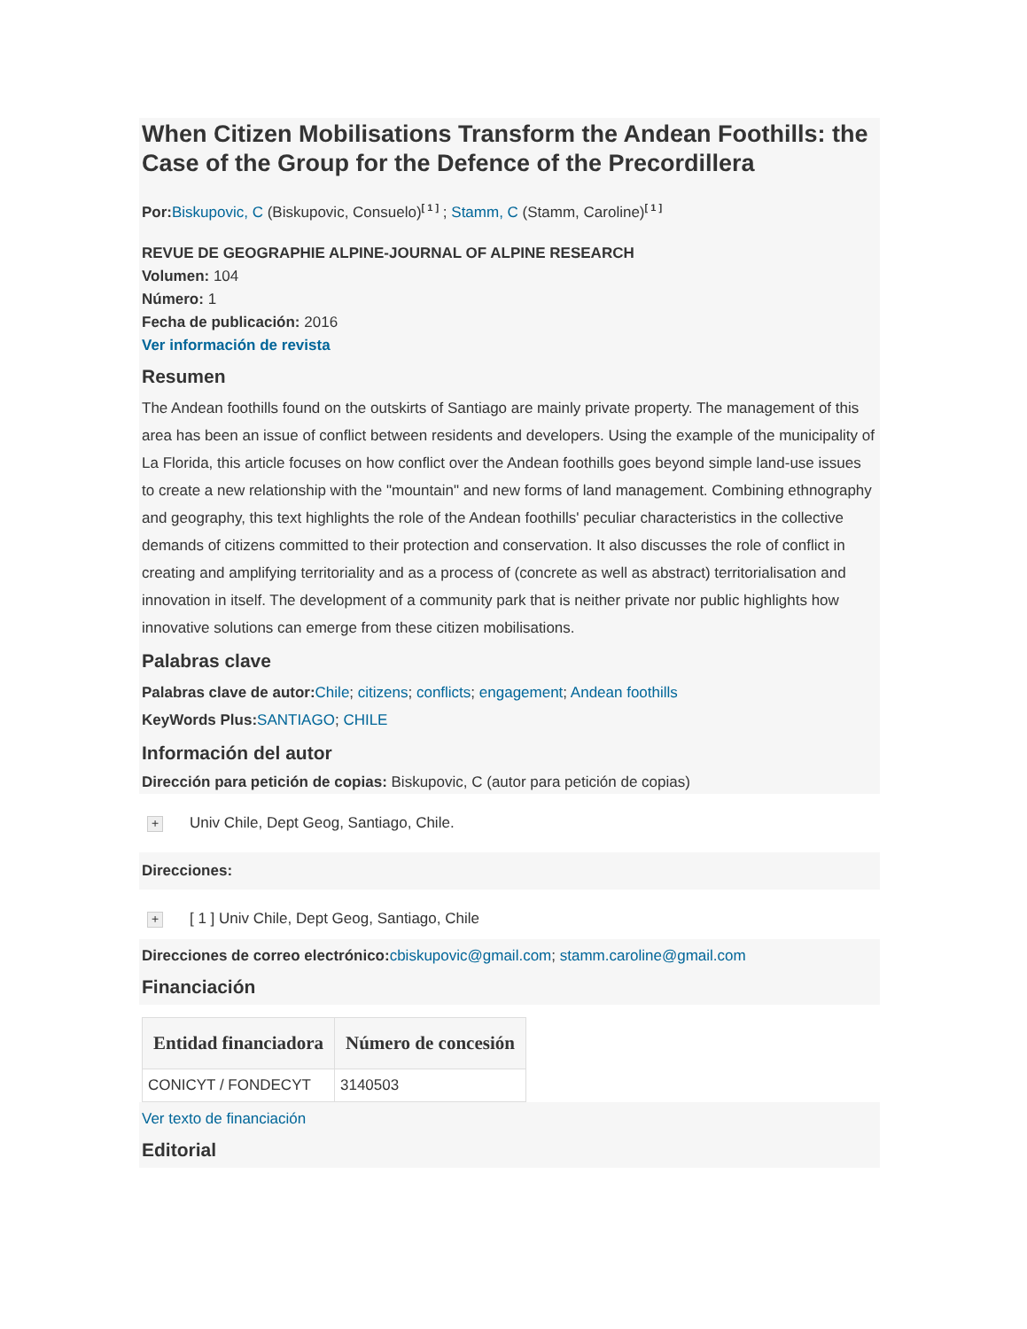When Citizen Mobilisations Transform the Andean Foothills: the Case of the Group for the Defence of the Precordillera
Por: Biskupovic, C (Biskupovic, Consuelo)<sup>[ 1 ]</sup> ; Stamm, C (Stamm, Caroline)<sup>[ 1 ]</sup>
REVUE DE GEOGRAPHIE ALPINE-JOURNAL OF ALPINE RESEARCH
Volumen: 104
Número: 1
Fecha de publicación: 2016
Ver información de revista
Resumen
The Andean foothills found on the outskirts of Santiago are mainly private property. The management of this area has been an issue of conflict between residents and developers. Using the example of the municipality of La Florida, this article focuses on how conflict over the Andean foothills goes beyond simple land-use issues to create a new relationship with the "mountain" and new forms of land management. Combining ethnography and geography, this text highlights the role of the Andean foothills' peculiar characteristics in the collective demands of citizens committed to their protection and conservation. It also discusses the role of conflict in creating and amplifying territoriality and as a process of (concrete as well as abstract) territorialisation and innovation in itself. The development of a community park that is neither private nor public highlights how innovative solutions can emerge from these citizen mobilisations.
Palabras clave
Palabras clave de autor: Chile; citizens; conflicts; engagement; Andean foothills
KeyWords Plus: SANTIAGO; CHILE
Información del autor
Dirección para petición de copias: Biskupovic, C (autor para petición de copias)
+ Univ Chile, Dept Geog, Santiago, Chile.
Direcciones:
+ [ 1 ] Univ Chile, Dept Geog, Santiago, Chile
Direcciones de correo electrónico: cbiskupovic@gmail.com; stamm.caroline@gmail.com
Financiación
| Entidad financiadora | Número de concesión |
| --- | --- |
| CONICYT / FONDECYT | 3140503 |
Ver texto de financiación
Editorial